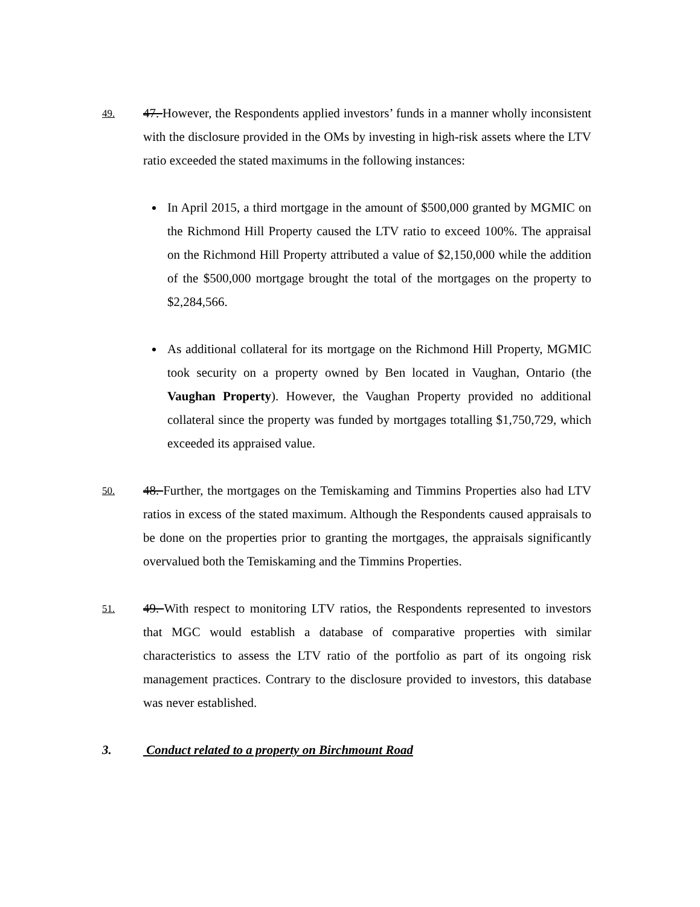49.
47. However, the Respondents applied investors’ funds in a manner wholly inconsistent with the disclosure provided in the OMs by investing in high-risk assets where the LTV ratio exceeded the stated maximums in the following instances:
In April 2015, a third mortgage in the amount of $500,000 granted by MGMIC on the Richmond Hill Property caused the LTV ratio to exceed 100%. The appraisal on the Richmond Hill Property attributed a value of $2,150,000 while the addition of the $500,000 mortgage brought the total of the mortgages on the property to $2,284,566.
As additional collateral for its mortgage on the Richmond Hill Property, MGMIC took security on a property owned by Ben located in Vaughan, Ontario (the Vaughan Property). However, the Vaughan Property provided no additional collateral since the property was funded by mortgages totalling $1,750,729, which exceeded its appraised value.
50.
48. Further, the mortgages on the Temiskaming and Timmins Properties also had LTV ratios in excess of the stated maximum. Although the Respondents caused appraisals to be done on the properties prior to granting the mortgages, the appraisals significantly overvalued both the Temiskaming and the Timmins Properties.
51.
49. With respect to monitoring LTV ratios, the Respondents represented to investors that MGC would establish a database of comparative properties with similar characteristics to assess the LTV ratio of the portfolio as part of its ongoing risk management practices. Contrary to the disclosure provided to investors, this database was never established.
3. Conduct related to a property on Birchmount Road